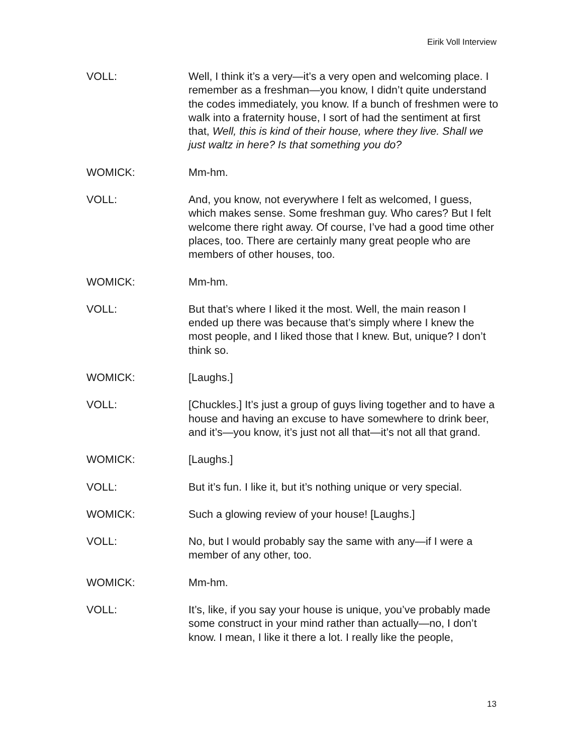Eirik Voll Interview
VOLL: Well, I think it’s a very—it’s a very open and welcoming place. I remember as a freshman—you know, I didn’t quite understand the codes immediately, you know. If a bunch of freshmen were to walk into a fraternity house, I sort of had the sentiment at first that, Well, this is kind of their house, where they live. Shall we just waltz in here? Is that something you do?
WOMICK: Mm-hm.
VOLL: And, you know, not everywhere I felt as welcomed, I guess, which makes sense. Some freshman guy. Who cares? But I felt welcome there right away. Of course, I’ve had a good time other places, too. There are certainly many great people who are members of other houses, too.
WOMICK: Mm-hm.
VOLL: But that’s where I liked it the most. Well, the main reason I ended up there was because that’s simply where I knew the most people, and I liked those that I knew. But, unique? I don’t think so.
WOMICK: [Laughs.]
VOLL: [Chuckles.] It’s just a group of guys living together and to have a house and having an excuse to have somewhere to drink beer, and it’s—you know, it’s just not all that—it’s not all that grand.
WOMICK: [Laughs.]
VOLL: But it’s fun. I like it, but it’s nothing unique or very special.
WOMICK: Such a glowing review of your house! [Laughs.]
VOLL: No, but I would probably say the same with any—if I were a member of any other, too.
WOMICK: Mm-hm.
VOLL: It’s, like, if you say your house is unique, you’ve probably made some construct in your mind rather than actually—no, I don’t know. I mean, I like it there a lot. I really like the people,
13